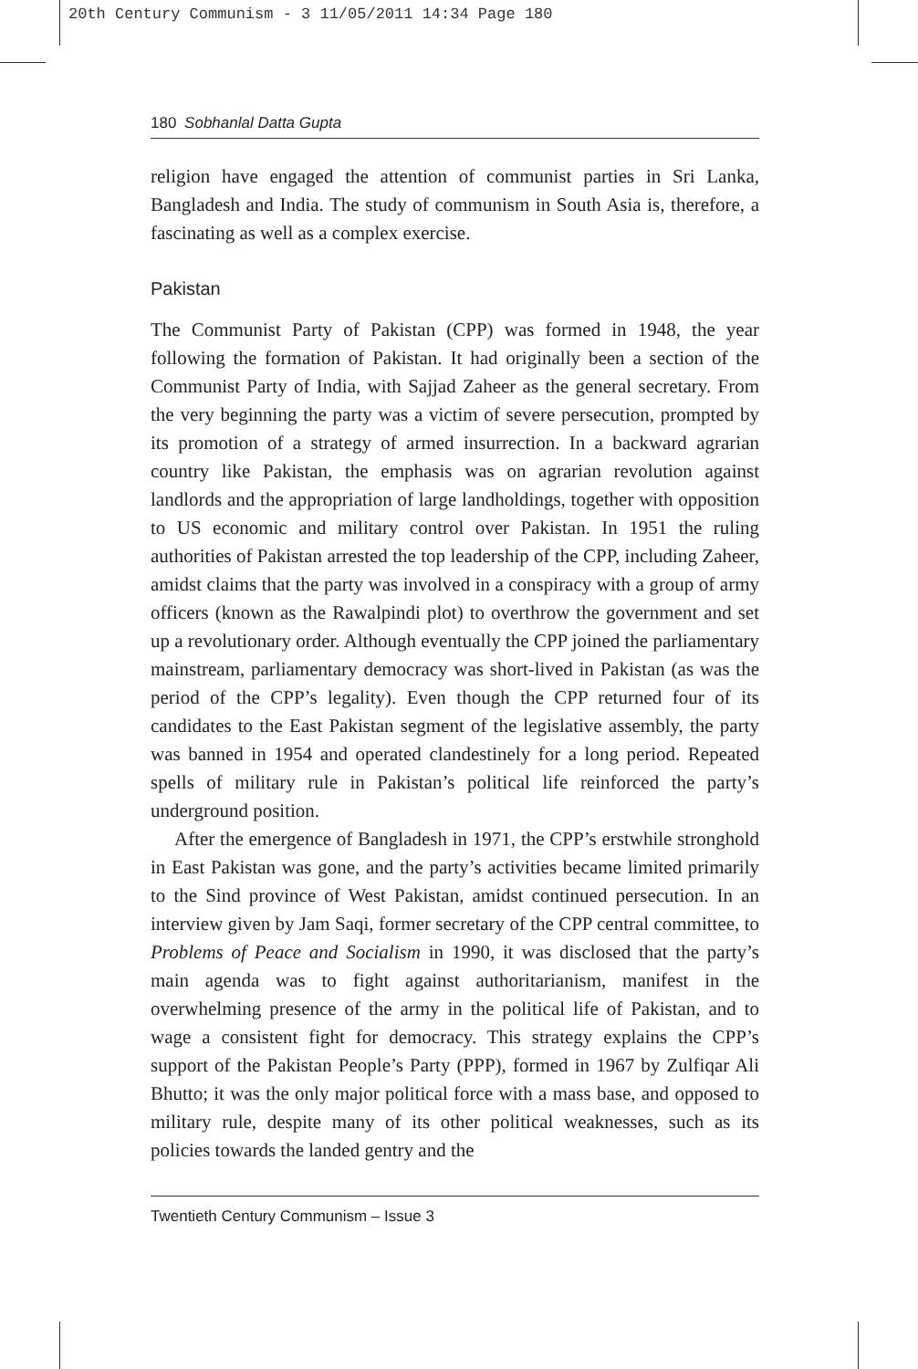20th Century Communism - 3 11/05/2011 14:34 Page 180
180 Sobhanlal Datta Gupta
religion have engaged the attention of communist parties in Sri Lanka, Bangladesh and India. The study of communism in South Asia is, therefore, a fascinating as well as a complex exercise.
Pakistan
The Communist Party of Pakistan (CPP) was formed in 1948, the year following the formation of Pakistan. It had originally been a section of the Communist Party of India, with Sajjad Zaheer as the general secretary. From the very beginning the party was a victim of severe persecution, prompted by its promotion of a strategy of armed insurrection. In a backward agrarian country like Pakistan, the emphasis was on agrarian revolution against landlords and the appropriation of large landholdings, together with opposition to US economic and military control over Pakistan. In 1951 the ruling authorities of Pakistan arrested the top leadership of the CPP, including Zaheer, amidst claims that the party was involved in a conspiracy with a group of army officers (known as the Rawalpindi plot) to overthrow the government and set up a revolutionary order. Although eventually the CPP joined the parliamentary mainstream, parliamentary democracy was short-lived in Pakistan (as was the period of the CPP’s legality). Even though the CPP returned four of its candidates to the East Pakistan segment of the legislative assembly, the party was banned in 1954 and operated clandestinely for a long period. Repeated spells of military rule in Pakistan’s political life reinforced the party’s underground position.
After the emergence of Bangladesh in 1971, the CPP’s erstwhile stronghold in East Pakistan was gone, and the party’s activities became limited primarily to the Sind province of West Pakistan, amidst continued persecution. In an interview given by Jam Saqi, former secretary of the CPP central committee, to Problems of Peace and Socialism in 1990, it was disclosed that the party’s main agenda was to fight against authoritarianism, manifest in the overwhelming presence of the army in the political life of Pakistan, and to wage a consistent fight for democracy. This strategy explains the CPP’s support of the Pakistan People’s Party (PPP), formed in 1967 by Zulfiqar Ali Bhutto; it was the only major political force with a mass base, and opposed to military rule, despite many of its other political weaknesses, such as its policies towards the landed gentry and the
Twentieth Century Communism – Issue 3